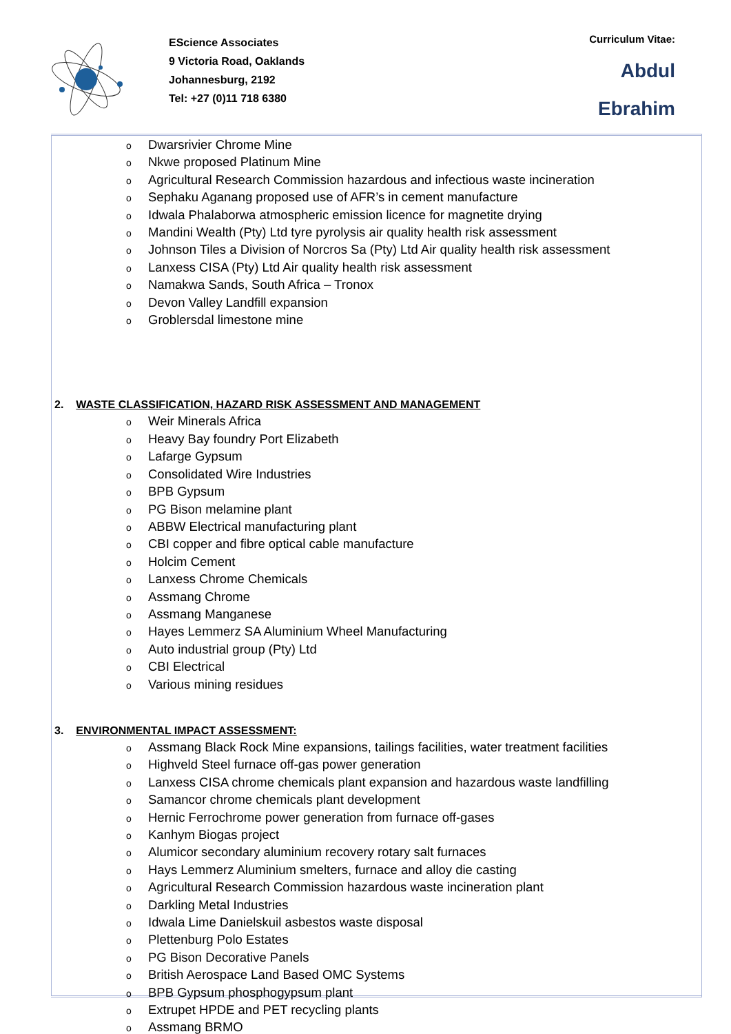EScience Associates
9 Victoria Road, Oaklands
Johannesburg, 2192
Tel: +27 (0)11 718 6380
Curriculum Vitae:
Abdul
Ebrahim
o Dwarsrivier Chrome Mine
o Nkwe proposed Platinum Mine
o Agricultural Research Commission hazardous and infectious waste incineration
o Sephaku Aganang proposed use of AFR’s in cement manufacture
o Idwala Phalaborwa atmospheric emission licence for magnetite drying
o Mandini Wealth (Pty) Ltd tyre pyrolysis air quality health risk assessment
o Johnson Tiles a Division of Norcros Sa (Pty) Ltd Air quality health risk assessment
o Lanxess CISA (Pty) Ltd Air quality health risk assessment
o Namakwa Sands, South Africa – Tronox
o Devon Valley Landfill expansion
o Groblersdal limestone mine
2. WASTE CLASSIFICATION, HAZARD RISK ASSESSMENT AND MANAGEMENT
o Weir Minerals Africa
o Heavy Bay foundry Port Elizabeth
o Lafarge Gypsum
o Consolidated Wire Industries
o BPB Gypsum
o PG Bison melamine plant
o ABBW Electrical manufacturing plant
o CBI copper and fibre optical cable manufacture
o Holcim Cement
o Lanxess Chrome Chemicals
o Assmang Chrome
o Assmang Manganese
o Hayes Lemmerz SA Aluminium Wheel Manufacturing
o Auto industrial group (Pty) Ltd
o CBI Electrical
o Various mining residues
3. ENVIRONMENTAL IMPACT ASSESSMENT:
o Assmang Black Rock Mine expansions, tailings facilities, water treatment facilities
o Highveld Steel furnace off-gas power generation
o Lanxess CISA chrome chemicals plant expansion and hazardous waste landfilling
o Samancor chrome chemicals plant development
o Hernic Ferrochrome power generation from furnace off-gases
o Kanhym Biogas project
o Alumicor secondary aluminium recovery rotary salt furnaces
o Hays Lemmerz Aluminium smelters, furnace and alloy die casting
o Agricultural Research Commission hazardous waste incineration plant
o Darkling Metal Industries
o Idwala Lime Danielskuil asbestos waste disposal
o Plettenburg Polo Estates
o PG Bison Decorative Panels
o British Aerospace Land Based OMC Systems
o BPB Gypsum phosphogypsum plant
o Extrupet HPDE and PET recycling plants
o Assmang BRMO